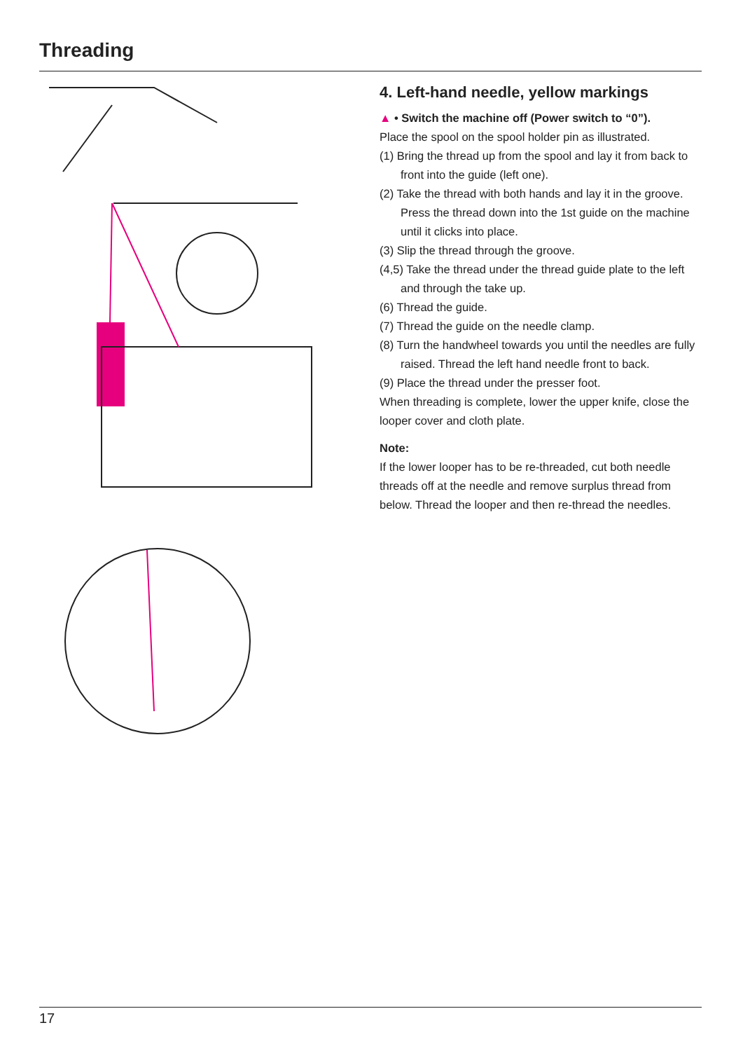Threading
4. Left-hand needle, yellow markings
▲ • Switch the machine off (Power switch to “0”).
Place the spool on the spool holder pin as illustrated.
(1) Bring the thread up from the spool and lay it from back to front into the guide (left one).
(2) Take the thread with both hands and lay it in the groove. Press the thread down into the 1st guide on the machine until it clicks into place.
(3) Slip the thread through the groove.
(4,5) Take the thread under the thread guide plate to the left and through the take up.
(6) Thread the guide.
(7) Thread the guide on the needle clamp.
(8) Turn the handwheel towards you until the needles are fully raised. Thread the left hand needle front to back.
(9) Place the thread under the presser foot.
When threading is complete, lower the upper knife, close the looper cover and cloth plate.
Note:
If the lower looper has to be re-threaded, cut both needle threads off at the needle and remove surplus thread from below. Thread the looper and then re-thread the needles.
17